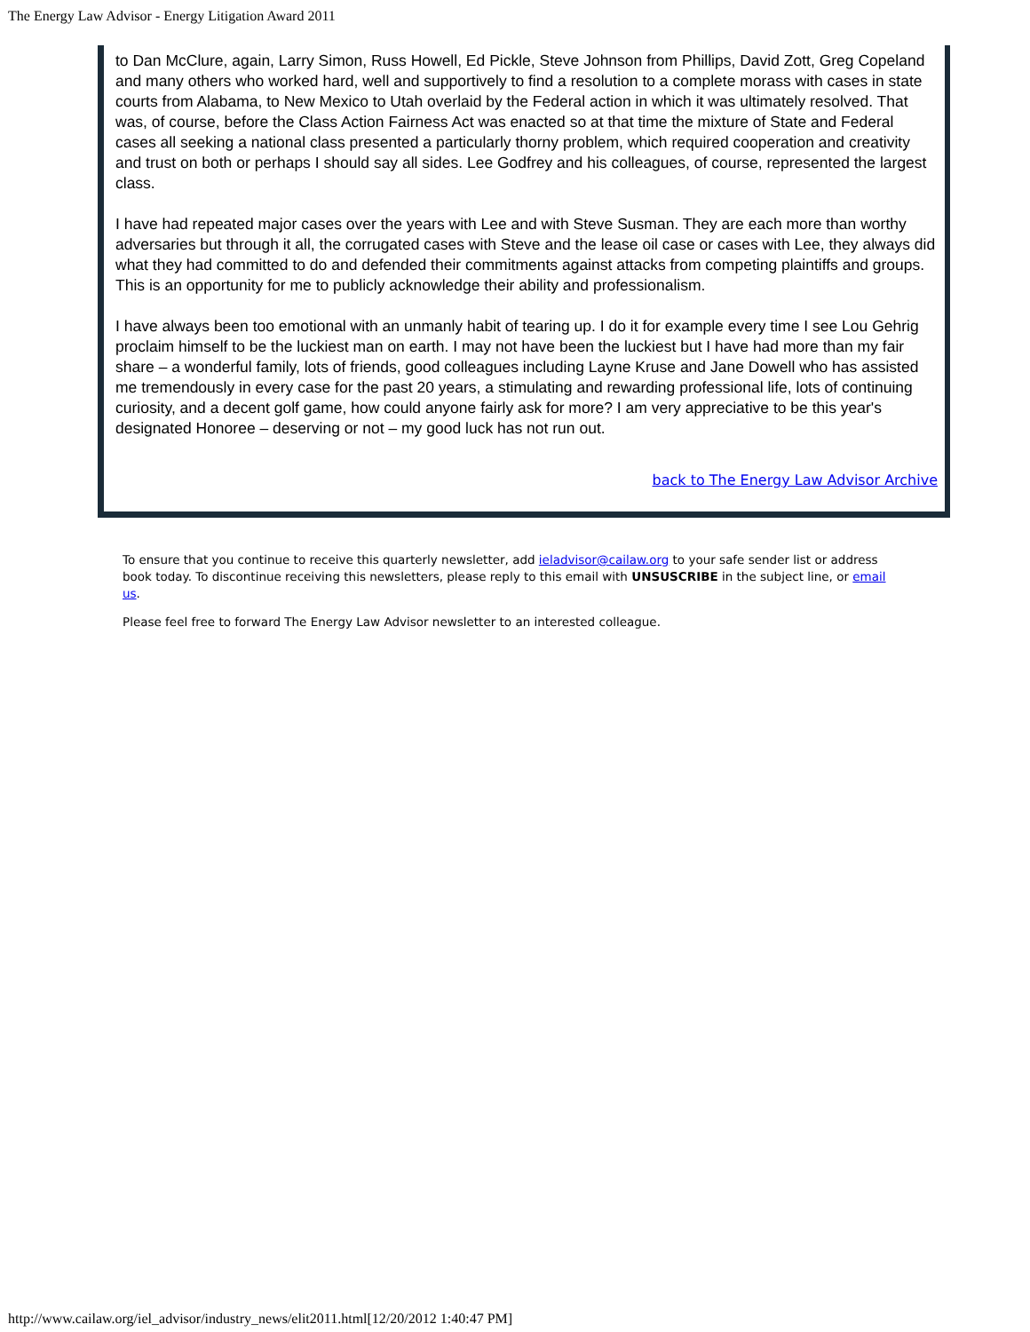The Energy Law Advisor - Energy Litigation Award 2011
to Dan McClure, again, Larry Simon, Russ Howell, Ed Pickle, Steve Johnson from Phillips, David Zott, Greg Copeland and many others who worked hard, well and supportively to find a resolution to a complete morass with cases in state courts from Alabama, to New Mexico to Utah overlaid by the Federal action in which it was ultimately resolved. That was, of course, before the Class Action Fairness Act was enacted so at that time the mixture of State and Federal cases all seeking a national class presented a particularly thorny problem, which required cooperation and creativity and trust on both or perhaps I should say all sides. Lee Godfrey and his colleagues, of course, represented the largest
class.
I have had repeated major cases over the years with Lee and with Steve Susman. They are each more than worthy adversaries but through it all, the corrugated cases with Steve and the lease oil case or cases with Lee, they always did what they had committed to do and defended their commitments against attacks from competing plaintiffs and groups. This is an opportunity for me to publicly acknowledge their ability and professionalism.
I have always been too emotional with an unmanly habit of tearing up. I do it for example every time I see Lou Gehrig proclaim himself to be the luckiest man on earth. I may not have been the luckiest but I have had more than my fair share – a wonderful family, lots of friends, good colleagues including Layne Kruse and Jane Dowell who has assisted me tremendously in every case for the past 20 years, a stimulating and rewarding professional life, lots of continuing curiosity, and a decent golf game, how could anyone fairly ask for more? I am very appreciative to be this year's designated Honoree – deserving or not – my good luck has not run out.
back to The Energy Law Advisor Archive
To ensure that you continue to receive this quarterly newsletter, add ieladvisor@cailaw.org to your safe sender list or address book today. To discontinue receiving this newsletters, please reply to this email with UNSUSCRIBE in the subject line, or email us.
Please feel free to forward The Energy Law Advisor newsletter to an interested colleague.
http://www.cailaw.org/iel_advisor/industry_news/elit2011.html[12/20/2012 1:40:47 PM]